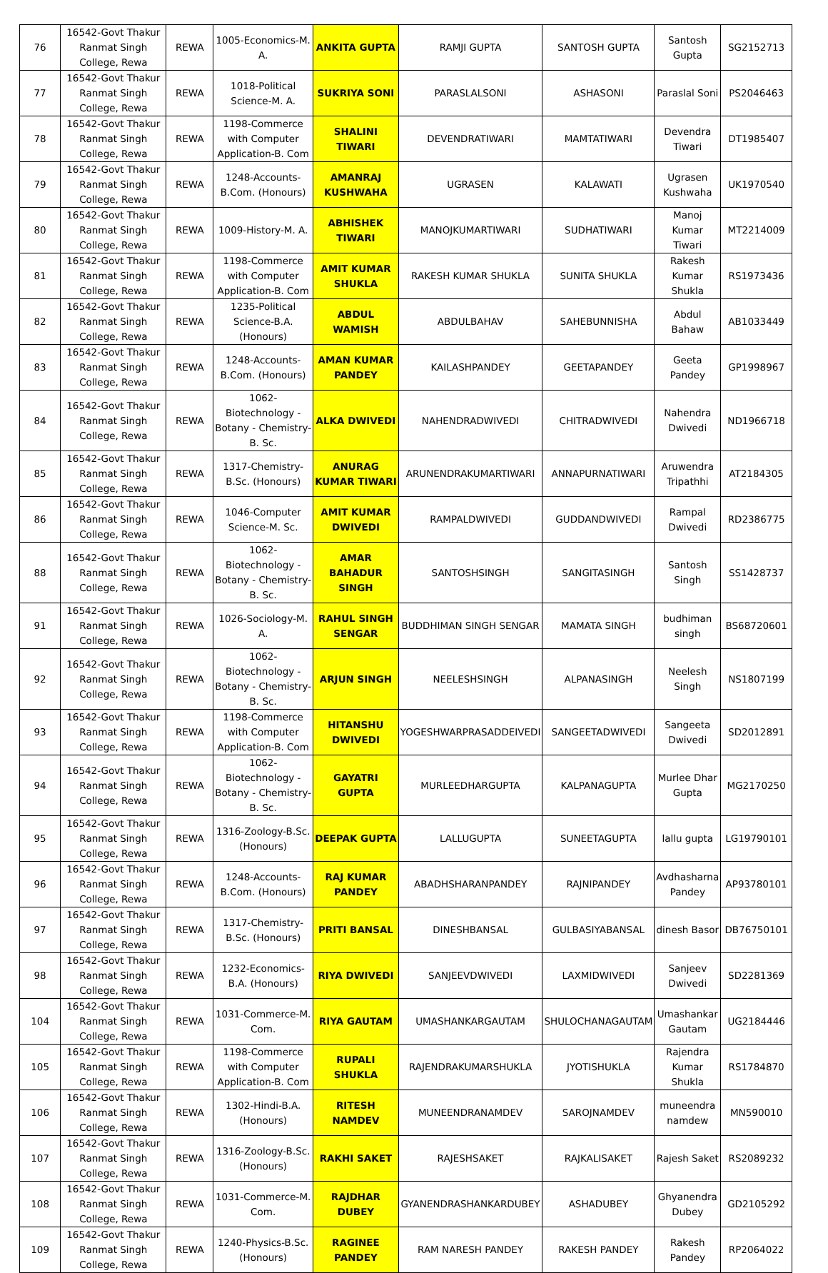| 76 | 16542-Govt Thakur Ranmat Singh College, Rewa | REWA | 1005-Economics-M. A. | ANKITA GUPTA | RAMJI GUPTA | SANTOSH GUPTA | Santosh Gupta | SG2152713 |
| 77 | 16542-Govt Thakur Ranmat Singh College, Rewa | REWA | 1018-Political Science-M. A. | SUKRIYA SONI | PARASLALSONI | ASHASONI | Paraslal Soni | PS2046463 |
| 78 | 16542-Govt Thakur Ranmat Singh College, Rewa | REWA | 1198-Commerce with Computer Application-B. Com | SHALINI TIWARI | DEVENDRATIWARI | MAMTATIWARI | Devendra Tiwari | DT1985407 |
| 79 | 16542-Govt Thakur Ranmat Singh College, Rewa | REWA | 1248-Accounts-B.Com. (Honours) | AMANRAJ KUSHWAHA | UGRASEN | KALAWATI | Ugrasen Kushwaha | UK1970540 |
| 80 | 16542-Govt Thakur Ranmat Singh College, Rewa | REWA | 1009-History-M. A. | ABHISHEK TIWARI | MANOJKUMARTIWARI | SUDHATIWARI | Manoj Kumar Tiwari | MT2214009 |
| 81 | 16542-Govt Thakur Ranmat Singh College, Rewa | REWA | 1198-Commerce with Computer Application-B. Com | AMIT KUMAR SHUKLA | RAKESH KUMAR SHUKLA | SUNITA SHUKLA | Rakesh Kumar Shukla | RS1973436 |
| 82 | 16542-Govt Thakur Ranmat Singh College, Rewa | REWA | 1235-Political Science-B.A. (Honours) | ABDUL WAMISH | ABDULBAHAV | SAHEBUNNISHA | Abdul Bahaw | AB1033449 |
| 83 | 16542-Govt Thakur Ranmat Singh College, Rewa | REWA | 1248-Accounts-B.Com. (Honours) | AMAN KUMAR PANDEY | KAILASHPANDEY | GEETAPANDEY | Geeta Pandey | GP1998967 |
| 84 | 16542-Govt Thakur Ranmat Singh College, Rewa | REWA | 1062-Biotechnology - Botany - Chemistry-B. Sc. | ALKA DWIVEDI | NAHENDRADWIVEDI | CHITRADWIVEDI | Nahendra Dwivedi | ND1966718 |
| 85 | 16542-Govt Thakur Ranmat Singh College, Rewa | REWA | 1317-Chemistry-B.Sc. (Honours) | ANURAG KUMAR TIWARI | ARUNENDRAKUMARTIWARI | ANNAPURNATIWARI | Aruwendra Tripathhi | AT2184305 |
| 86 | 16542-Govt Thakur Ranmat Singh College, Rewa | REWA | 1046-Computer Science-M. Sc. | AMIT KUMAR DWIVEDI | RAMPALDWIVEDI | GUDDANDWIVEDI | Rampal Dwivedi | RD2386775 |
| 88 | 16542-Govt Thakur Ranmat Singh College, Rewa | REWA | 1062-Biotechnology - Botany - Chemistry-B. Sc. | AMAR BAHADUR SINGH | SANTOSHSINGH | SANGITASINGH | Santosh Singh | SS1428737 |
| 91 | 16542-Govt Thakur Ranmat Singh College, Rewa | REWA | 1026-Sociology-M. A. | RAHUL SINGH SENGAR | BUDDHIMAN SINGH SENGAR | MAMATA SINGH | budhiman singh | BS68720601 |
| 92 | 16542-Govt Thakur Ranmat Singh College, Rewa | REWA | 1062-Biotechnology - Botany - Chemistry-B. Sc. | ARJUN SINGH | NEELESHSINGH | ALPANASINGH | Neelesh Singh | NS1807199 |
| 93 | 16542-Govt Thakur Ranmat Singh College, Rewa | REWA | 1198-Commerce with Computer Application-B. Com | HITANSHU DWIVEDI | YOGESHWARPRASADDEIVEDI | SANGEETADWIVEDI | Sangeeta Dwivedi | SD2012891 |
| 94 | 16542-Govt Thakur Ranmat Singh College, Rewa | REWA | 1062-Biotechnology - Botany - Chemistry-B. Sc. | GAYATRI GUPTA | MURLEEDHARGUPTA | KALPANAGUPTA | Murlee Dhar Gupta | MG2170250 |
| 95 | 16542-Govt Thakur Ranmat Singh College, Rewa | REWA | 1316-Zoology-B.Sc. (Honours) | DEEPAK GUPTA | LALLUGUPTA | SUNEETAGUPTA | lallu gupta | LG19790101 |
| 96 | 16542-Govt Thakur Ranmat Singh College, Rewa | REWA | 1248-Accounts-B.Com. (Honours) | RAJ KUMAR PANDEY | ABADHSHARANPANDEY | RAJNIPANDEY | Avdhasharna Pandey | AP93780101 |
| 97 | 16542-Govt Thakur Ranmat Singh College, Rewa | REWA | 1317-Chemistry-B.Sc. (Honours) | PRITI BANSAL | DINESHBANSAL | GULBASIYABANSAL | dinesh Basor | DB76750101 |
| 98 | 16542-Govt Thakur Ranmat Singh College, Rewa | REWA | 1232-Economics-B.A. (Honours) | RIYA DWIVEDI | SANJEEVDWIVEDI | LAXMIDWIVEDI | Sanjeev Dwivedi | SD2281369 |
| 104 | 16542-Govt Thakur Ranmat Singh College, Rewa | REWA | 1031-Commerce-M. Com. | RIYA GAUTAM | UMASHANKARGAUTAM | SHULOCHANAGAUTAM | Umashankar Gautam | UG2184446 |
| 105 | 16542-Govt Thakur Ranmat Singh College, Rewa | REWA | 1198-Commerce with Computer Application-B. Com | RUPALI SHUKLA | RAJENDRAKUMARSHUKLA | JYOTISHUKLA | Rajendra Kumar Shukla | RS1784870 |
| 106 | 16542-Govt Thakur Ranmat Singh College, Rewa | REWA | 1302-Hindi-B.A. (Honours) | RITESH NAMDEV | MUNEENDRANAMDEV | SAROJNAMDEV | muneendra namdew | MN590010 |
| 107 | 16542-Govt Thakur Ranmat Singh College, Rewa | REWA | 1316-Zoology-B.Sc. (Honours) | RAKHI SAKET | RAJESHSAKET | RAJKALISAKET | Rajesh Saket | RS2089232 |
| 108 | 16542-Govt Thakur Ranmat Singh College, Rewa | REWA | 1031-Commerce-M. Com. | RAJDHAR DUBEY | GYANENDRASHANKARDUBEY | ASHADUBEY | Ghyanendra Dubey | GD2105292 |
| 109 | 16542-Govt Thakur Ranmat Singh College, Rewa | REWA | 1240-Physics-B.Sc. (Honours) | RAGINEE PANDEY | RAM NARESH PANDEY | RAKESH PANDEY | Rakesh Pandey | RP2064022 |